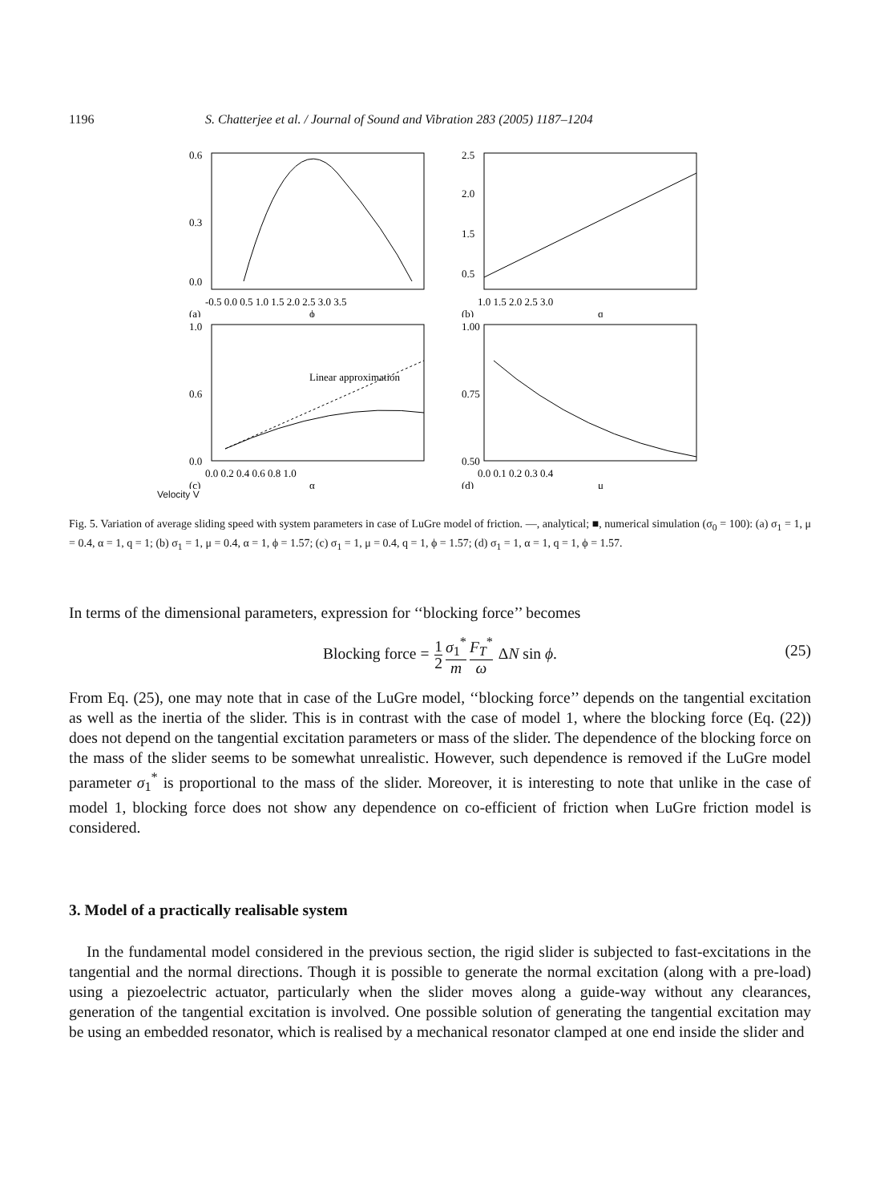1196 S. Chatterjee et al. / Journal of Sound and Vibration 283 (2005) 1187–1204
0.6
0.3
0.0
-0.5 0.0 0.5 1.0 1.5 2.0 2.5 3.0 3.5
(a)
ϕ
2.5
2.0
1.5
0.5
1.0 1.5 2.0 2.5 3.0
(b)
q
Linear approximation
1.0
0.6
0.0
0.0 0.2 0.4 0.6 0.8 1.0
(c)
α
1.00
0.75
0.50
0.0 0.1 0.2 0.3 0.4
(d)
μ
Velocity V
Fig. 5. Variation of average sliding speed with system parameters in case of LuGre model of friction. —, analytical; ■, numerical simulation (σ<sub>0</sub> = 100): (a) σ<sub>1</sub> = 1, μ = 0.4, α = 1, q = 1; (b) σ<sub>1</sub> = 1, μ = 0.4, α = 1, ϕ = 1.57; (c) σ<sub>1</sub> = 1, μ = 0.4, q = 1, ϕ = 1.57; (d) σ<sub>1</sub> = 1, α = 1, q = 1, ϕ = 1.57.
In terms of the dimensional parameters, expression for ‘‘blocking force’’ becomes
Blocking force = 1 2 σ<sub>1</sub><sup>*</sup> m F<sub>T</sub><sup>*</sup> ω ΔN sin ϕ.
(25)
From Eq. (25), one may note that in case of the LuGre model, ‘‘blocking force’’ depends on the tangential excitation as well as the inertia of the slider. This is in contrast with the case of model 1, where the blocking force (Eq. (22)) does not depend on the tangential excitation parameters or mass of the slider. The dependence of the blocking force on the mass of the slider seems to be somewhat unrealistic. However, such dependence is removed if the LuGre model parameter σ<sub>1</sub><sup>*</sup> is proportional to the mass of the slider. Moreover, it is interesting to note that unlike in the case of model 1, blocking force does not show any dependence on co-efficient of friction when LuGre friction model is considered.
3. Model of a practically realisable system
In the fundamental model considered in the previous section, the rigid slider is subjected to fast-excitations in the tangential and the normal directions. Though it is possible to generate the normal excitation (along with a pre-load) using a piezoelectric actuator, particularly when the slider moves along a guide-way without any clearances, generation of the tangential excitation is involved. One possible solution of generating the tangential excitation may be using an embedded resonator, which is realised by a mechanical resonator clamped at one end inside the slider and